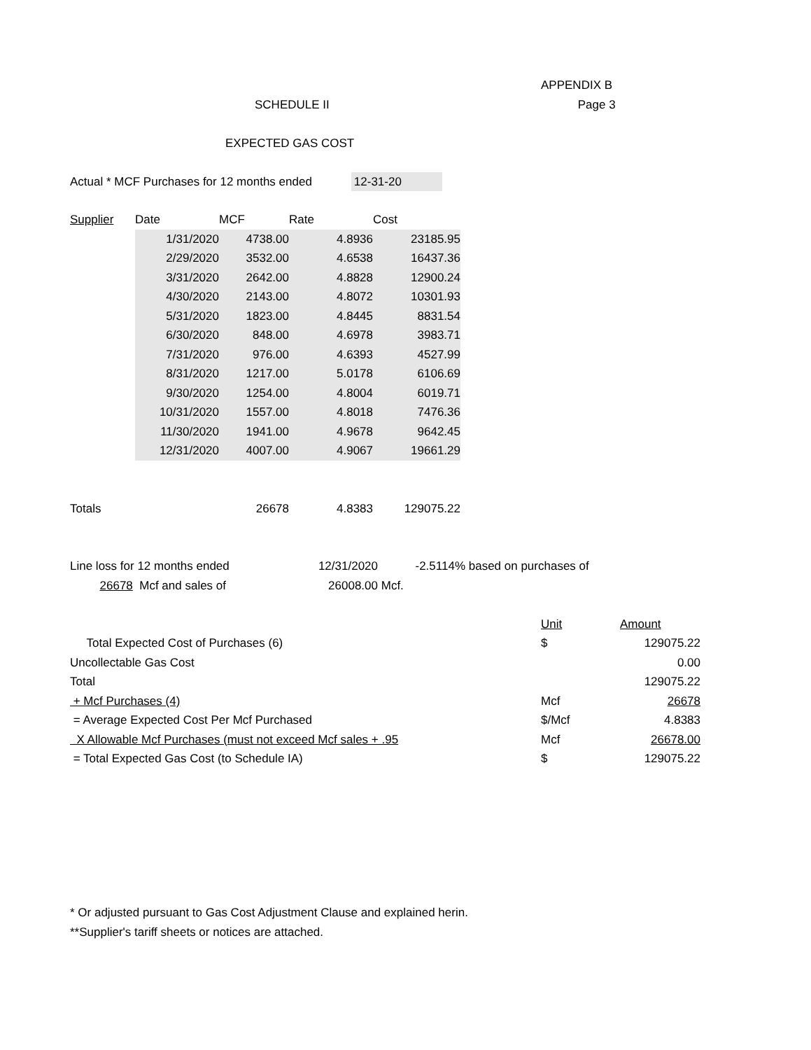APPENDIX B
SCHEDULE II Page 3
EXPECTED GAS COST
Actual * MCF Purchases for 12 months ended 12-31-20
| Supplier | Date | MCF | Rate | Cost |
| | 1/31/2020 | 4738.00 | 4.8936 | 23185.95 |
| | 2/29/2020 | 3532.00 | 4.6538 | 16437.36 |
| | 3/31/2020 | 2642.00 | 4.8828 | 12900.24 |
| | 4/30/2020 | 2143.00 | 4.8072 | 10301.93 |
| | 5/31/2020 | 1823.00 | 4.8445 | 8831.54 |
| | 6/30/2020 | 848.00 | 4.6978 | 3983.71 |
| | 7/31/2020 | 976.00 | 4.6393 | 4527.99 |
| | 8/31/2020 | 1217.00 | 5.0178 | 6106.69 |
| | 9/30/2020 | 1254.00 | 4.8004 | 6019.71 |
| | 10/31/2020 | 1557.00 | 4.8018 | 7476.36 |
| | 11/30/2020 | 1941.00 | 4.9678 | 9642.45 |
| | 12/31/2020 | 4007.00 | 4.9067 | 19661.29 |
| Totals | | 26678 | 4.8383 | 129075.22 |
| Line loss for 12 months ended | 12/31/2020 | -2.5114% | based on purchases of |
| 26678 Mcf and sales of | 26008.00 | Mcf. | |
| | Unit | Amount |
| Total Expected Cost of Purchases (6) | $ | 129075.22 |
| Uncollectable Gas Cost | | 0.00 |
| Total | | 129075.22 |
| + Mcf Purchases (4) | Mcf | 26678 |
| = Average Expected Cost Per Mcf Purchased | $/Mcf | 4.8383 |
| X Allowable Mcf Purchases (must not exceed Mcf sales + .95 | Mcf | 26678.00 |
| = Total Expected Gas Cost (to Schedule IA) | $ | 129075.22 |
* Or adjusted pursuant to Gas Cost Adjustment Clause and explained herin.
**Supplier's tariff sheets or notices are attached.